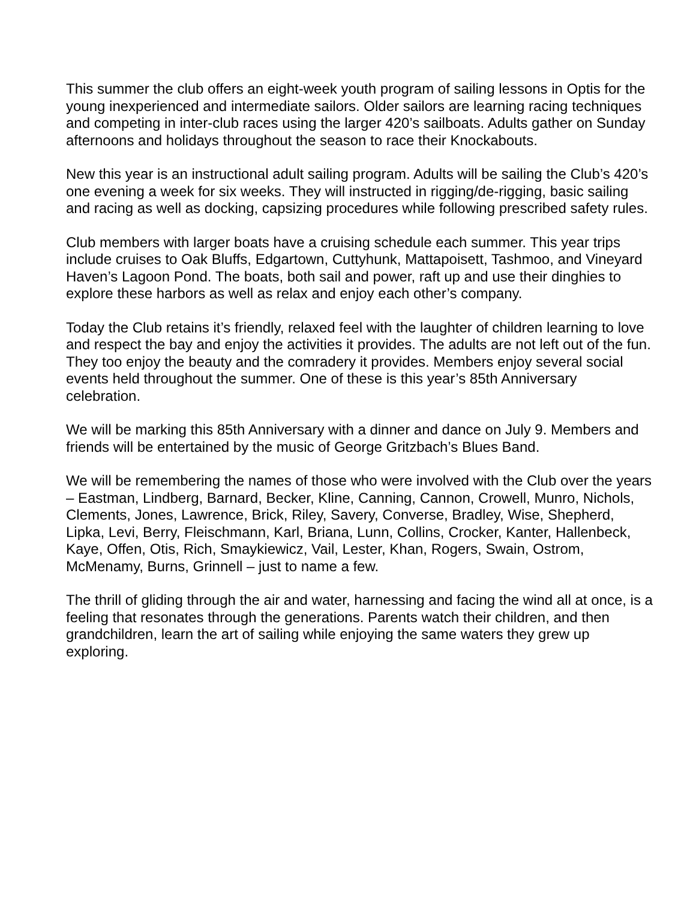This summer the club offers an eight-week youth program of sailing lessons in Optis for the young inexperienced and intermediate sailors. Older sailors are learning racing techniques and competing in inter-club races using the larger 420’s sailboats. Adults gather on Sunday afternoons and holidays throughout the season to race their Knockabouts.
New this year is an instructional adult sailing program. Adults will be sailing the Club’s 420’s one evening a week for six weeks. They will instructed in rigging/de-rigging, basic sailing and racing as well as docking, capsizing procedures while following prescribed safety rules.
Club members with larger boats have a cruising schedule each summer. This year trips include cruises to Oak Bluffs, Edgartown, Cuttyhunk, Mattapoisett, Tashmoo, and Vineyard Haven’s Lagoon Pond. The boats, both sail and power, raft up and use their dinghies to explore these harbors as well as relax and enjoy each other’s company.
Today the Club retains it’s friendly, relaxed feel with the laughter of children learning to love and respect the bay and enjoy the activities it provides. The adults are not left out of the fun. They too enjoy the beauty and the comradery it provides. Members enjoy several social events held throughout the summer. One of these is this year’s 85th Anniversary celebration.
We will be marking this 85th Anniversary with a dinner and dance on July 9. Members and friends will be entertained by the music of George Gritzbach’s Blues Band.
We will be remembering the names of those who were involved with the Club over the years – Eastman, Lindberg, Barnard, Becker, Kline, Canning, Cannon, Crowell, Munro, Nichols, Clements, Jones, Lawrence, Brick, Riley, Savery, Converse, Bradley, Wise, Shepherd, Lipka, Levi, Berry, Fleischmann, Karl, Briana, Lunn, Collins, Crocker, Kanter, Hallenbeck, Kaye, Offen, Otis, Rich, Smaykiewicz, Vail, Lester, Khan, Rogers, Swain, Ostrom, McMenamy, Burns, Grinnell – just to name a few.
The thrill of gliding through the air and water, harnessing and facing the wind all at once, is a feeling that resonates through the generations. Parents watch their children, and then grandchildren, learn the art of sailing while enjoying the same waters they grew up exploring.